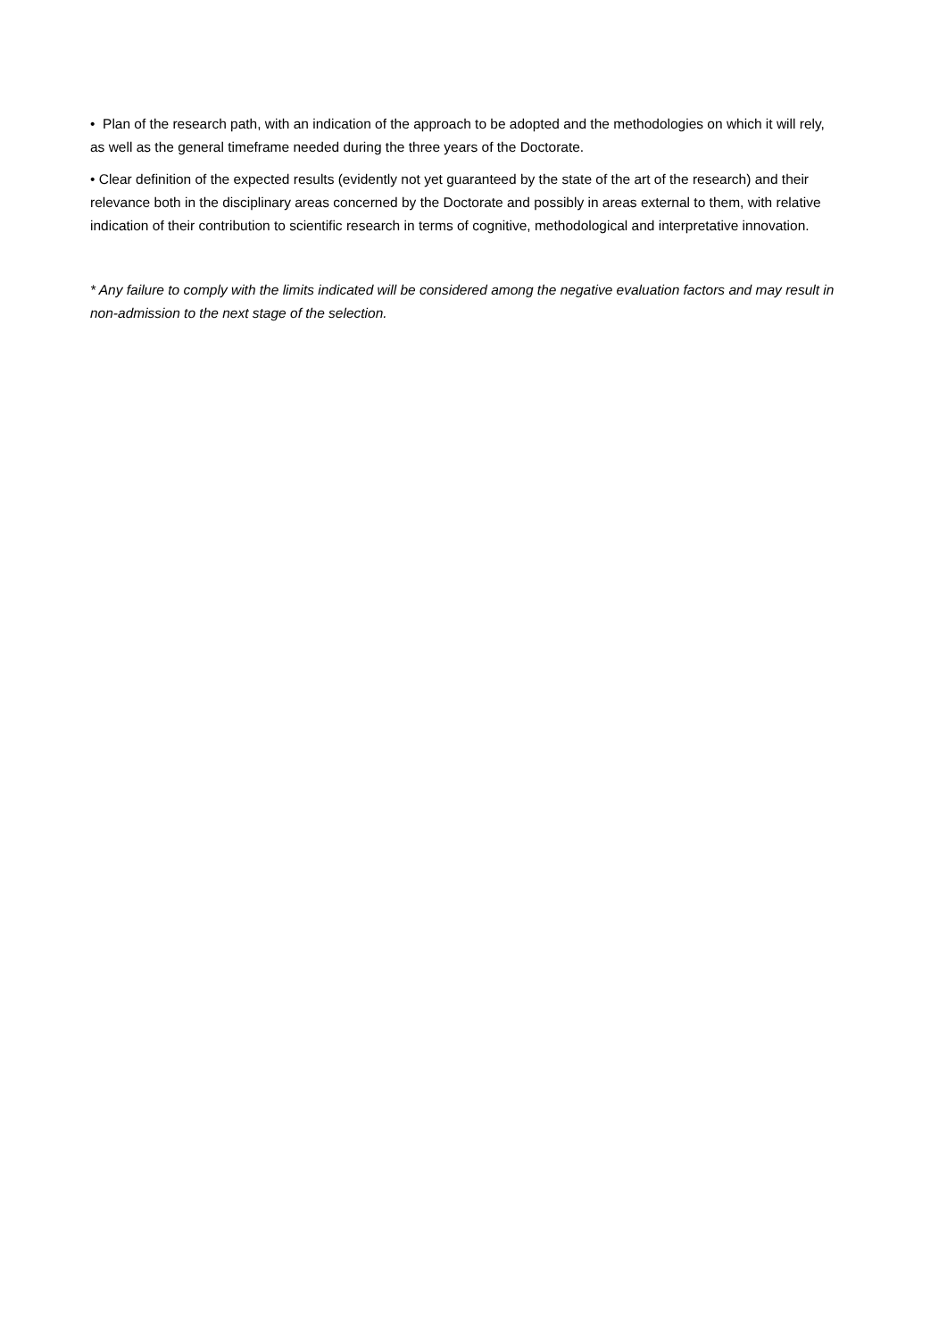• Plan of the research path, with an indication of the approach to be adopted and the methodologies on which it will rely, as well as the general timeframe needed during the three years of the Doctorate.
• Clear definition of the expected results (evidently not yet guaranteed by the state of the art of the research) and their relevance both in the disciplinary areas concerned by the Doctorate and possibly in areas external to them, with relative indication of their contribution to scientific research in terms of cognitive, methodological and interpretative innovation.
* Any failure to comply with the limits indicated will be considered among the negative evaluation factors and may result in non-admission to the next stage of the selection.